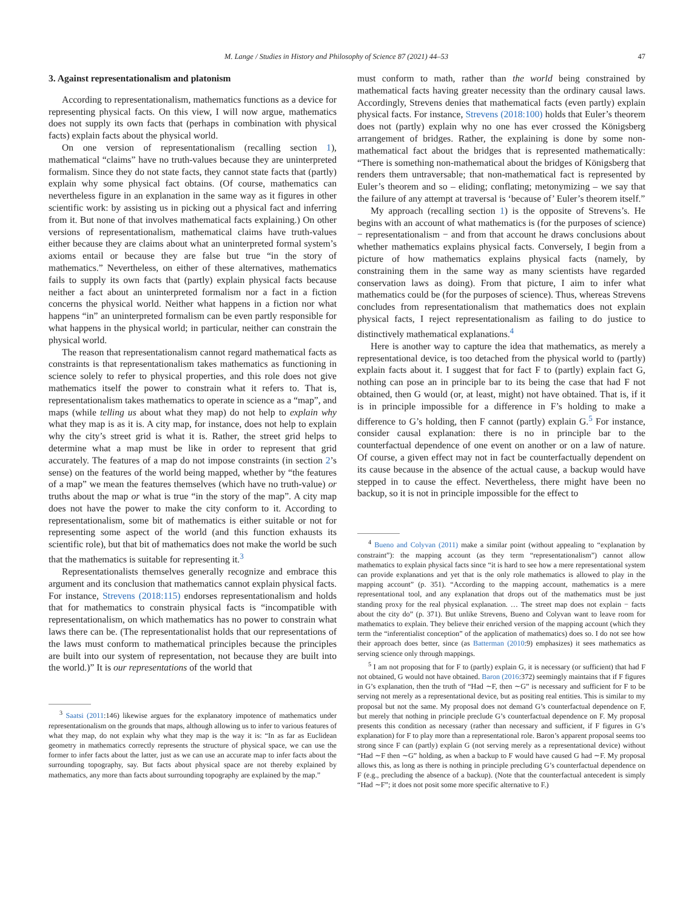M. Lange / Studies in History and Philosophy of Science 87 (2021) 44–53 47
3. Against representationalism and platonism
According to representationalism, mathematics functions as a device for representing physical facts. On this view, I will now argue, mathematics does not supply its own facts that (perhaps in combination with physical facts) explain facts about the physical world.
On one version of representationalism (recalling section 1), mathematical “claims” have no truth-values because they are uninterpreted formalism. Since they do not state facts, they cannot state facts that (partly) explain why some physical fact obtains. (Of course, mathematics can nevertheless figure in an explanation in the same way as it figures in other scientific work: by assisting us in picking out a physical fact and inferring from it. But none of that involves mathematical facts explaining.) On other versions of representationalism, mathematical claims have truth-values either because they are claims about what an uninterpreted formal system’s axioms entail or because they are false but true “in the story of mathematics.” Nevertheless, on either of these alternatives, mathematics fails to supply its own facts that (partly) explain physical facts because neither a fact about an uninterpreted formalism nor a fact in a fiction concerns the physical world. Neither what happens in a fiction nor what happens “in” an uninterpreted formalism can be even partly responsible for what happens in the physical world; in particular, neither can constrain the physical world.
The reason that representationalism cannot regard mathematical facts as constraints is that representationalism takes mathematics as functioning in science solely to refer to physical properties, and this role does not give mathematics itself the power to constrain what it refers to. That is, representationalism takes mathematics to operate in science as a “map”, and maps (while telling us about what they map) do not help to explain why what they map is as it is. A city map, for instance, does not help to explain why the city’s street grid is what it is. Rather, the street grid helps to determine what a map must be like in order to represent that grid accurately. The features of a map do not impose constraints (in section 2’s sense) on the features of the world being mapped, whether by “the features of a map” we mean the features themselves (which have no truth-value) or truths about the map or what is true “in the story of the map”. A city map does not have the power to make the city conform to it. According to representationalism, some bit of mathematics is either suitable or not for representing some aspect of the world (and this function exhausts its scientific role), but that bit of mathematics does not make the world be such that the mathematics is suitable for representing it.<sup>3</sup>
Representationalists themselves generally recognize and embrace this argument and its conclusion that mathematics cannot explain physical facts. For instance, Strevens (2018:115) endorses representationalism and holds that for mathematics to constrain physical facts is “incompatible with representationalism, on which mathematics has no power to constrain what laws there can be. (The representationalist holds that our representations of the laws must conform to mathematical principles because the principles are built into our system of representation, not because they are built into the world.)” It is our representations of the world that
<sup>3</sup> Saatsi (2011:146) likewise argues for the explanatory impotence of mathematics under representationalism on the grounds that maps, although allowing us to infer to various features of what they map, do not explain why what they map is the way it is: “In as far as Euclidean geometry in mathematics correctly represents the structure of physical space, we can use the former to infer facts about the latter, just as we can use an accurate map to infer facts about the surrounding topography, say. But facts about physical space are not thereby explained by mathematics, any more than facts about surrounding topography are explained by the map.”
must conform to math, rather than the world being constrained by mathematical facts having greater necessity than the ordinary causal laws. Accordingly, Strevens denies that mathematical facts (even partly) explain physical facts. For instance, Strevens (2018:100) holds that Euler’s theorem does not (partly) explain why no one has ever crossed the Königsberg arrangement of bridges. Rather, the explaining is done by some non-mathematical fact about the bridges that is represented mathematically: “There is something non-mathematical about the bridges of Königsberg that renders them untraversable; that non-mathematical fact is represented by Euler’s theorem and so – eliding; conflating; metonymizing – we say that the failure of any attempt at traversal is ‘because of’ Euler’s theorem itself.”
My approach (recalling section 1) is the opposite of Strevens’s. He begins with an account of what mathematics is (for the purposes of science) − representationalism − and from that account he draws conclusions about whether mathematics explains physical facts. Conversely, I begin from a picture of how mathematics explains physical facts (namely, by constraining them in the same way as many scientists have regarded conservation laws as doing). From that picture, I aim to infer what mathematics could be (for the purposes of science). Thus, whereas Strevens concludes from representationalism that mathematics does not explain physical facts, I reject representationalism as failing to do justice to distinctively mathematical explanations.<sup>4</sup>
Here is another way to capture the idea that mathematics, as merely a representational device, is too detached from the physical world to (partly) explain facts about it. I suggest that for fact F to (partly) explain fact G, nothing can pose an in principle bar to its being the case that had F not obtained, then G would (or, at least, might) not have obtained. That is, if it is in principle impossible for a difference in F’s holding to make a difference to G’s holding, then F cannot (partly) explain G.<sup>5</sup> For instance, consider causal explanation: there is no in principle bar to the counterfactual dependence of one event on another or on a law of nature. Of course, a given effect may not in fact be counterfactually dependent on its cause because in the absence of the actual cause, a backup would have stepped in to cause the effect. Nevertheless, there might have been no backup, so it is not in principle impossible for the effect to
<sup>4</sup> Bueno and Colyvan (2011) make a similar point (without appealing to “explanation by constraint”): the mapping account (as they term “representationalism”) cannot allow mathematics to explain physical facts since “it is hard to see how a mere representational system can provide explanations and yet that is the only role mathematics is allowed to play in the mapping account” (p. 351). “According to the mapping account, mathematics is a mere representational tool, and any explanation that drops out of the mathematics must be just standing proxy for the real physical explanation. … The street map does not explain − facts about the city do” (p. 371). But unlike Strevens, Bueno and Colyvan want to leave room for mathematics to explain. They believe their enriched version of the mapping account (which they term the “inferentialist conception” of the application of mathematics) does so. I do not see how their approach does better, since (as Batterman (2010:9) emphasizes) it sees mathematics as serving science only through mappings.
<sup>5</sup> I am not proposing that for F to (partly) explain G, it is necessary (or sufficient) that had F not obtained, G would not have obtained. Baron (2016:372) seemingly maintains that if F figures in G’s explanation, then the truth of “Had ∼F, then ∼G” is necessary and sufficient for F to be serving not merely as a representational device, but as positing real entities. This is similar to my proposal but not the same. My proposal does not demand G’s counterfactual dependence on F, but merely that nothing in principle preclude G’s counterfactual dependence on F. My proposal presents this condition as necessary (rather than necessary and sufficient, if F figures in G’s explanation) for F to play more than a representational role. Baron’s apparent proposal seems too strong since F can (partly) explain G (not serving merely as a representational device) without “Had ∼F then ∼G” holding, as when a backup to F would have caused G had ∼F. My proposal allows this, as long as there is nothing in principle precluding G’s counterfactual dependence on F (e.g., precluding the absence of a backup). (Note that the counterfactual antecedent is simply “Had ∼F”; it does not posit some more specific alternative to F.)